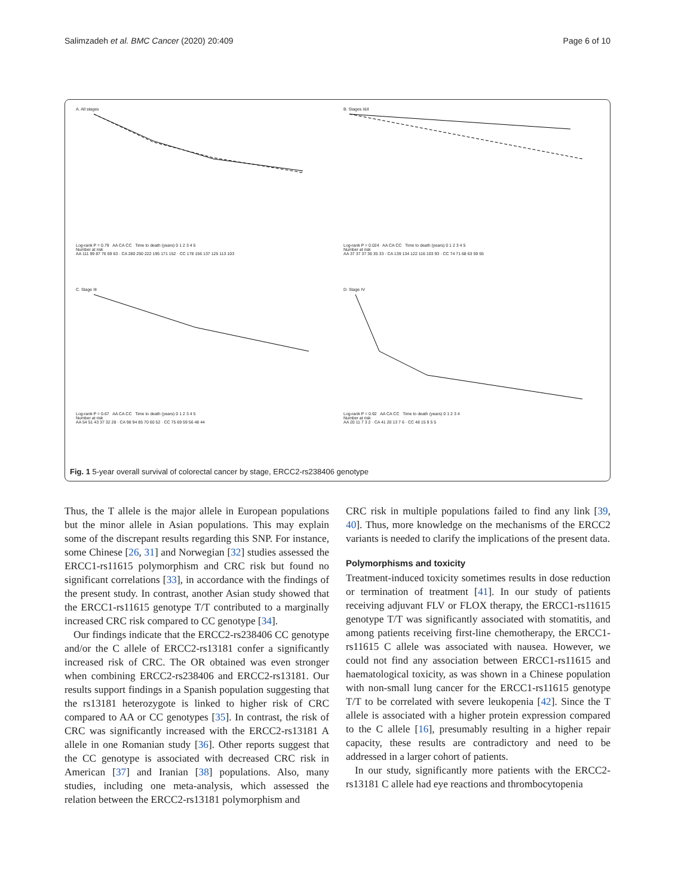Salimzadeh et al. BMC Cancer (2020) 20:409 Page 6 of 10
A. All stages
Log-rank P = 0.79 AA CA CC Time to death (years) 0 1 2 3 4 5
Number at risk
AA 111 99 87 76 69 63 · CA 280 250 222 195 171 152 · CC 178 156 137 125 113 103
B. Stages I&II
Log-rank P = 0.024 AA CA CC Time to death (years) 0 1 2 3 4 5
Number at risk
AA 37 37 37 36 35 33 · CA 139 134 122 116 103 93 · CC 74 71 68 63 59 55
C. Stage III
Log-rank P = 0.67 AA CA CC Time to death (years) 0 1 2 3 4 5
Number at risk
AA 54 51 43 37 32 28 · CA 98 94 85 70 60 52 · CC 75 69 59 56 48 44
D. Stage IV
Log-rank P = 0.92 AA CA CC Time to death (years) 0 1 2 3 4
Number at risk
AA 20 11 7 3 2 · CA 41 20 13 7 6 · CC 48 15 9 5 5
Fig. 1 5-year overall survival of colorectal cancer by stage, ERCC2-rs238406 genotype
Thus, the T allele is the major allele in European populations but the minor allele in Asian populations. This may explain some of the discrepant results regarding this SNP. For instance, some Chinese [26, 31] and Norwegian [32] studies assessed the ERCC1-rs11615 polymorphism and CRC risk but found no significant correlations [33], in accordance with the findings of the present study. In contrast, another Asian study showed that the ERCC1-rs11615 genotype T/T contributed to a marginally increased CRC risk compared to CC genotype [34].
Our findings indicate that the ERCC2-rs238406 CC genotype and/or the C allele of ERCC2-rs13181 confer a significantly increased risk of CRC. The OR obtained was even stronger when combining ERCC2-rs238406 and ERCC2-rs13181. Our results support findings in a Spanish population suggesting that the rs13181 heterozygote is linked to higher risk of CRC compared to AA or CC genotypes [35]. In contrast, the risk of CRC was significantly increased with the ERCC2-rs13181 A allele in one Romanian study [36]. Other reports suggest that the CC genotype is associated with decreased CRC risk in American [37] and Iranian [38] populations. Also, many studies, including one meta-analysis, which assessed the relation between the ERCC2-rs13181 polymorphism and
CRC risk in multiple populations failed to find any link [39, 40]. Thus, more knowledge on the mechanisms of the ERCC2 variants is needed to clarify the implications of the present data.
Polymorphisms and toxicity
Treatment-induced toxicity sometimes results in dose reduction or termination of treatment [41]. In our study of patients receiving adjuvant FLV or FLOX therapy, the ERCC1-rs11615 genotype T/T was significantly associated with stomatitis, and among patients receiving first-line chemotherapy, the ERCC1-rs11615 C allele was associated with nausea. However, we could not find any association between ERCC1-rs11615 and haematological toxicity, as was shown in a Chinese population with non-small lung cancer for the ERCC1-rs11615 genotype T/T to be correlated with severe leukopenia [42]. Since the T allele is associated with a higher protein expression compared to the C allele [16], presumably resulting in a higher repair capacity, these results are contradictory and need to be addressed in a larger cohort of patients.
In our study, significantly more patients with the ERCC2-rs13181 C allele had eye reactions and thrombocytopenia